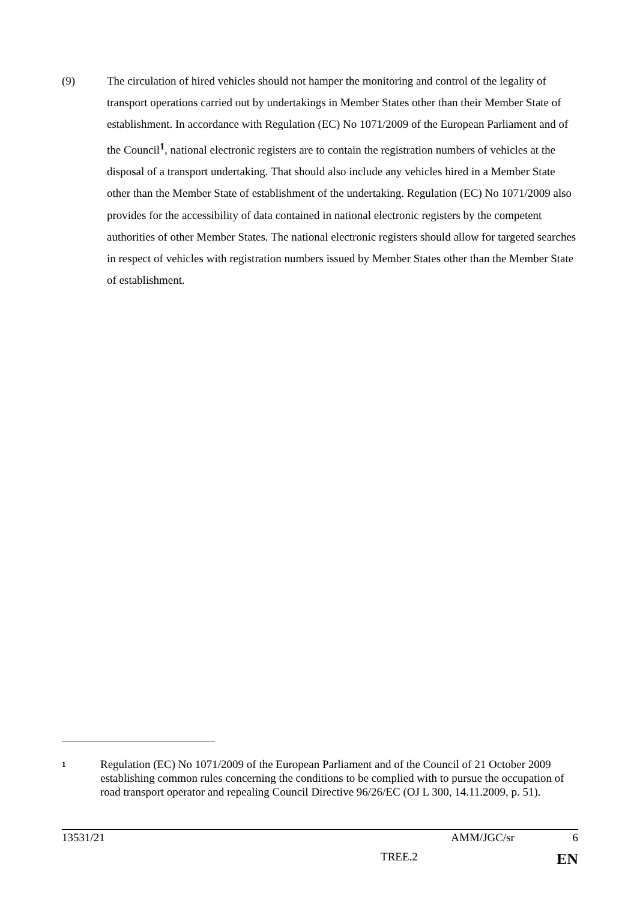(9) The circulation of hired vehicles should not hamper the monitoring and control of the legality of transport operations carried out by undertakings in Member States other than their Member State of establishment. In accordance with Regulation (EC) No 1071/2009 of the European Parliament and of the Council<sup>1</sup>, national electronic registers are to contain the registration numbers of vehicles at the disposal of a transport undertaking. That should also include any vehicles hired in a Member State other than the Member State of establishment of the undertaking. Regulation (EC) No 1071/2009 also provides for the accessibility of data contained in national electronic registers by the competent authorities of other Member States. The national electronic registers should allow for targeted searches in respect of vehicles with registration numbers issued by Member States other than the Member State of establishment.
1
Regulation (EC) No 1071/2009 of the European Parliament and of the Council of 21 October 2009 establishing common rules concerning the conditions to be complied with to pursue the occupation of road transport operator and repealing Council Directive 96/26/EC (OJ L 300, 14.11.2009, p. 51).
13531/21 AMM/JGC/sr 6
TREE.2 EN